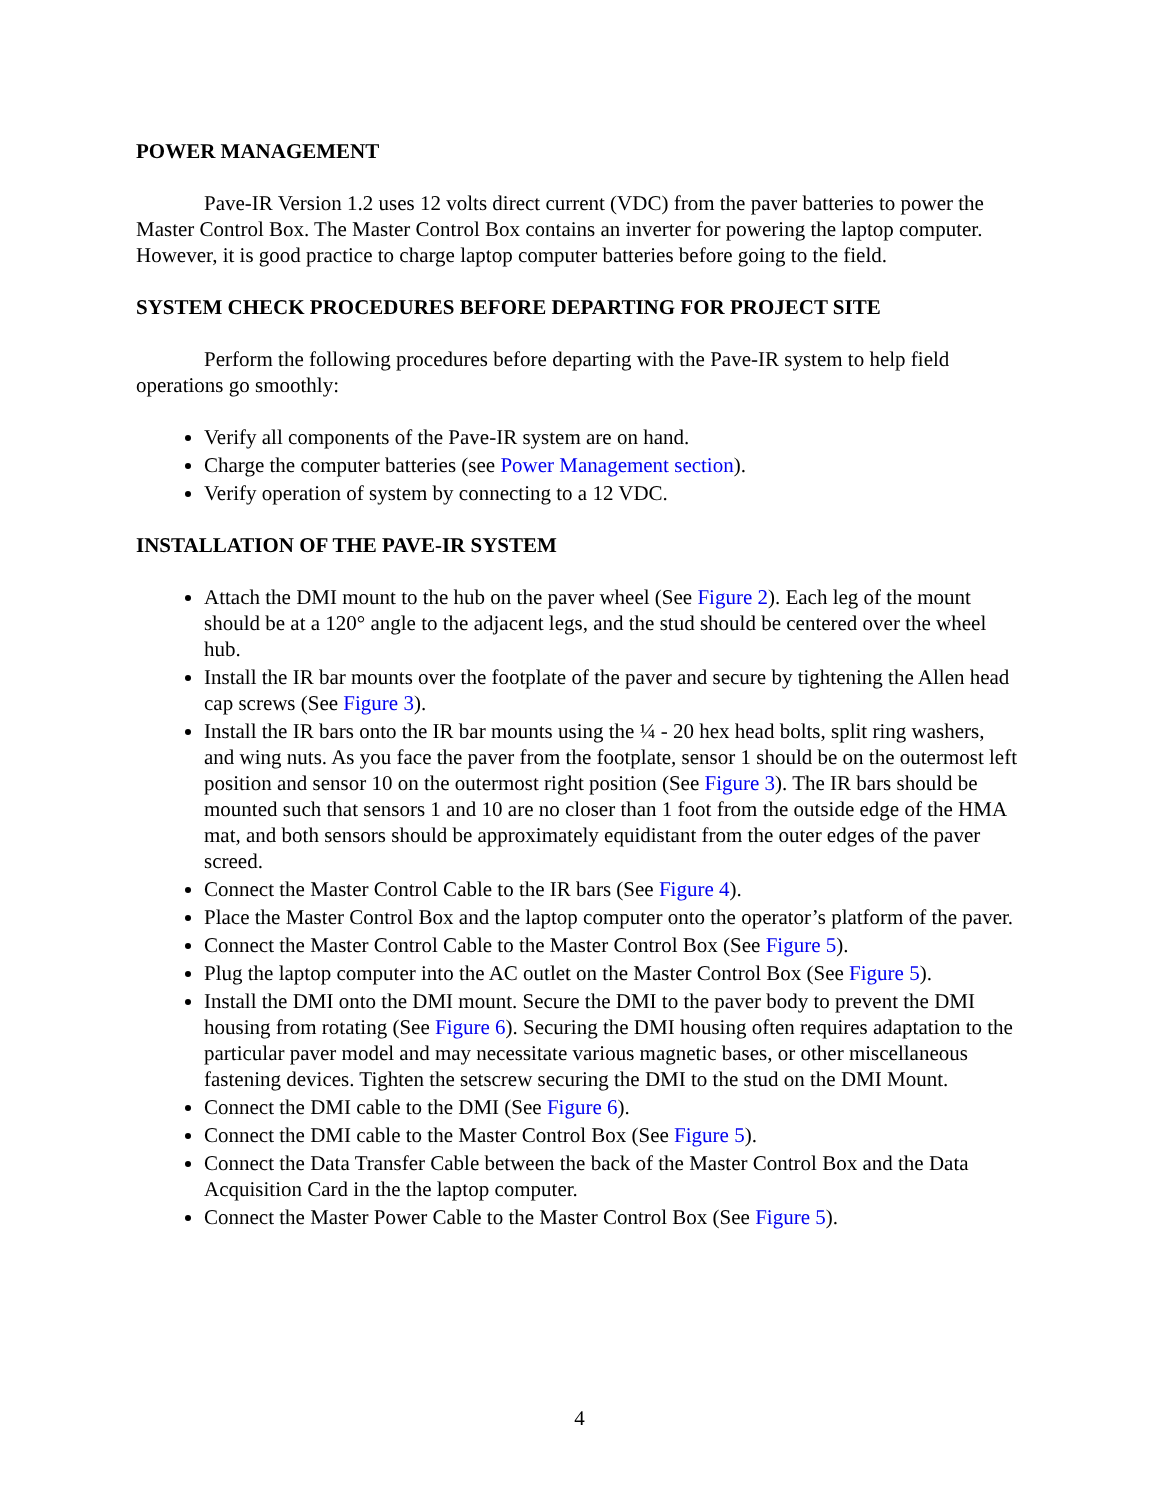POWER MANAGEMENT
Pave-IR Version 1.2 uses 12 volts direct current (VDC) from the paver batteries to power the Master Control Box. The Master Control Box contains an inverter for powering the laptop computer. However, it is good practice to charge laptop computer batteries before going to the field.
SYSTEM CHECK PROCEDURES BEFORE DEPARTING FOR PROJECT SITE
Perform the following procedures before departing with the Pave-IR system to help field operations go smoothly:
Verify all components of the Pave-IR system are on hand.
Charge the computer batteries (see Power Management section).
Verify operation of system by connecting to a 12 VDC.
INSTALLATION OF THE PAVE-IR SYSTEM
Attach the DMI mount to the hub on the paver wheel (See Figure 2). Each leg of the mount should be at a 120° angle to the adjacent legs, and the stud should be centered over the wheel hub.
Install the IR bar mounts over the footplate of the paver and secure by tightening the Allen head cap screws (See Figure 3).
Install the IR bars onto the IR bar mounts using the ¼ - 20 hex head bolts, split ring washers, and wing nuts. As you face the paver from the footplate, sensor 1 should be on the outermost left position and sensor 10 on the outermost right position (See Figure 3). The IR bars should be mounted such that sensors 1 and 10 are no closer than 1 foot from the outside edge of the HMA mat, and both sensors should be approximately equidistant from the outer edges of the paver screed.
Connect the Master Control Cable to the IR bars (See Figure 4).
Place the Master Control Box and the laptop computer onto the operator’s platform of the paver.
Connect the Master Control Cable to the Master Control Box (See Figure 5).
Plug the laptop computer into the AC outlet on the Master Control Box (See Figure 5).
Install the DMI onto the DMI mount. Secure the DMI to the paver body to prevent the DMI housing from rotating (See Figure 6). Securing the DMI housing often requires adaptation to the particular paver model and may necessitate various magnetic bases, or other miscellaneous fastening devices. Tighten the setscrew securing the DMI to the stud on the DMI Mount.
Connect the DMI cable to the DMI (See Figure 6).
Connect the DMI cable to the Master Control Box (See Figure 5).
Connect the Data Transfer Cable between the back of the Master Control Box and the Data Acquisition Card in the the laptop computer.
Connect the Master Power Cable to the Master Control Box (See Figure 5).
4